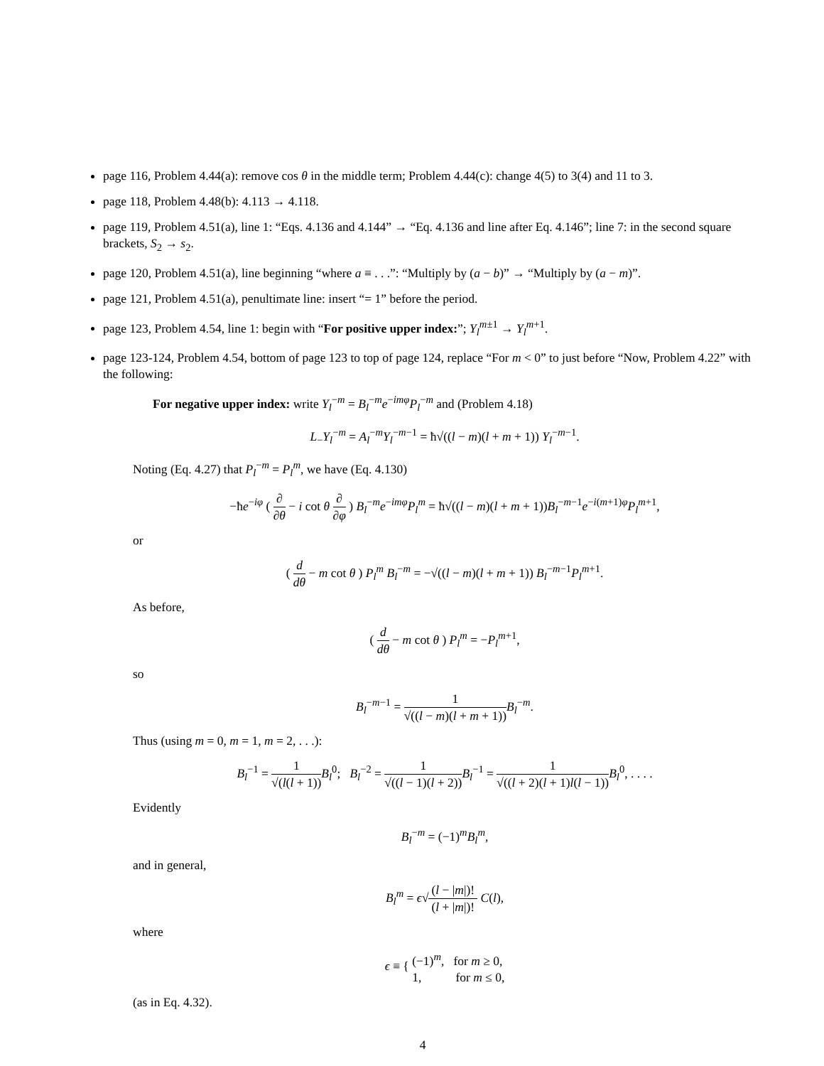page 116, Problem 4.44(a): remove cos θ in the middle term; Problem 4.44(c): change 4(5) to 3(4) and 11 to 3.
page 118, Problem 4.48(b): 4.113 → 4.118.
page 119, Problem 4.51(a), line 1: “Eqs. 4.136 and 4.144” → “Eq. 4.136 and line after Eq. 4.146”; line 7: in the second square brackets, S<sub>2</sub> → s<sub>2</sub>.
page 120, Problem 4.51(a), line beginning “where a ≡ . . .”: “Multiply by (a − b)” → “Multiply by (a − m)”.
page 121, Problem 4.51(a), penultimate line: insert “= 1” before the period.
page 123, Problem 4.54, line 1: begin with “For positive upper index:”; Y<sub>l</sub><sup>m±1</sup> → Y<sub>l</sub><sup>m+1</sup>.
page 123-124, Problem 4.54, bottom of page 123 to top of page 124, replace “For m < 0” to just before “Now, Problem 4.22” with the following:
For negative upper index: write Y<sub>l</sub><sup>−m</sup> = B<sub>l</sub><sup>−m</sup>e<sup>−imφ</sup>P<sub>l</sub><sup>−m</sup> and (Problem 4.18)
L<sub>−</sub>Y<sub>l</sub><sup>−m</sup> = A<sub>l</sub><sup>−m</sup>Y<sub>l</sub><sup>−m−1</sup> = ħ√((l − m)(l + m + 1)) Y<sub>l</sub><sup>−m−1</sup>.
Noting (Eq. 4.27) that P<sub>l</sub><sup>−m</sup> = P<sub>l</sub><sup>m</sup>, we have (Eq. 4.130)
−ħe<sup>−iφ</sup> ( ∂ ∂θ − i cot θ ∂ ∂φ ) B<sub>l</sub><sup>−m</sup>e<sup>−imφ</sup>P<sub>l</sub><sup>m</sup> = ħ√((l − m)(l + m + 1))B<sub>l</sub><sup>−m−1</sup>e<sup>−i(m+1)φ</sup>P<sub>l</sub><sup>m+1</sup>,
or
( d dθ − m cot θ ) P<sub>l</sub><sup>m</sup> B<sub>l</sub><sup>−m</sup> = −√((l − m)(l + m + 1)) B<sub>l</sub><sup>−m−1</sup>P<sub>l</sub><sup>m+1</sup>.
As before,
( d dθ − m cot θ ) P<sub>l</sub><sup>m</sup> = −P<sub>l</sub><sup>m+1</sup>,
so
B<sub>l</sub><sup>−m−1</sup> = 1 √((l − m)(l + m + 1)) B<sub>l</sub><sup>−m</sup>.
Thus (using m = 0, m = 1, m = 2, . . .):
B<sub>l</sub><sup>−1</sup> = 1 √(l(l + 1)) B<sub>l</sub><sup>0</sup>; B<sub>l</sub><sup>−2</sup> = 1 √((l − 1)(l + 2)) B<sub>l</sub><sup>−1</sup> = 1 √((l + 2)(l + 1)l(l − 1)) B<sub>l</sub><sup>0</sup>, . . . .
Evidently
B<sub>l</sub><sup>−m</sup> = (−1)<sup>m</sup>B<sub>l</sub><sup>m</sup>,
and in general,
B<sub>l</sub><sup>m</sup> = ϵ√(l − |m|)! (l + |m|)! C(l),
where
ϵ ≡ { (−1)<sup>m</sup>, for m ≥ 0, 1, for m ≤ 0,
(as in Eq. 4.32).
4